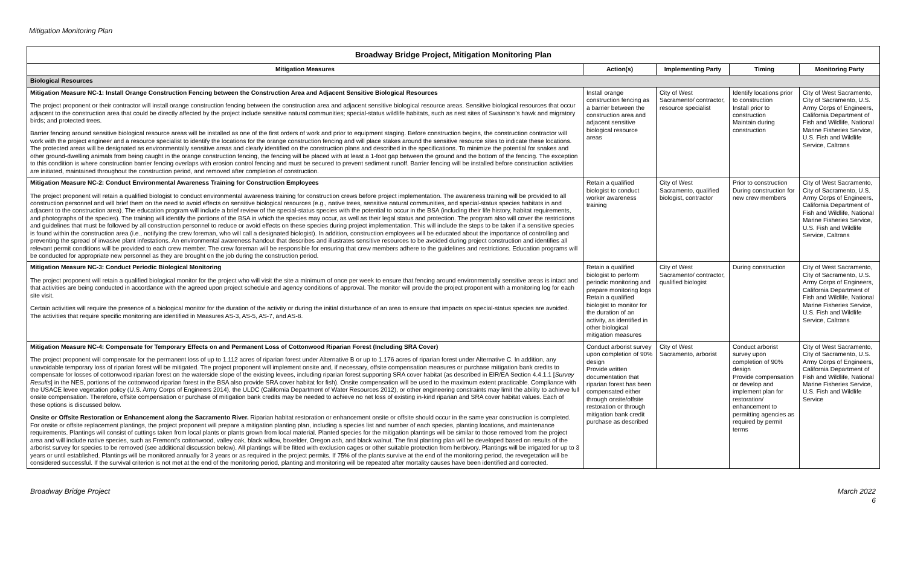Mitigation Monitoring Plan
| Broadway Bridge Project, Mitigation Monitoring Plan | | | | |
| --- | --- | --- | --- | --- |
| Mitigation Measures | Action(s) | Implementing Party | Timing | Monitoring Party |
| Biological Resources | | | | |
| Mitigation Measure NC-1: Install Orange Construction Fencing between the Construction Area and Adjacent Sensitive Biological Resources The project proponent or their contractor will install orange construction fencing between the construction area and adjacent sensitive biological resource areas. Sensitive biological resources that occur adjacent to the construction area that could be directly affected by the project include sensitive natural communities; special-status wildlife habitats, such as nest sites of Swainson’s hawk and migratory birds; and protected trees. Barrier fencing around sensitive biological resource areas will be installed as one of the first orders of work and prior to equipment staging. Before construction begins, the construction contractor will work with the project engineer and a resource specialist to identify the locations for the orange construction fencing and will place stakes around the sensitive resource sites to indicate these locations. The protected areas will be designated as environmentally sensitive areas and clearly identified on the construction plans and described in the specifications. To minimize the potential for snakes and other ground-dwelling animals from being caught in the orange construction fencing, the fencing will be placed with at least a 1-foot gap between the ground and the bottom of the fencing. The exception to this condition is where construction barrier fencing overlaps with erosion control fencing and must be secured to prevent sediment runoff. Barrier fencing will be installed before construction activities are initiated, maintained throughout the construction period, and removed after completion of construction. | Install orange construction fencing as a barrier between the construction area and adjacent sensitive biological resource areas | City of West Sacramento/ contractor, resource specialist | Identify locations prior to construction Install prior to construction Maintain during construction | City of West Sacramento, City of Sacramento, U.S. Army Corps of Engineers, California Department of Fish and Wildlife, National Marine Fisheries Service, U.S. Fish and Wildlife Service, Caltrans |
| Mitigation Measure NC-2: Conduct Environmental Awareness Training for Construction Employees The project proponent will retain a qualified biologist to conduct environmental awareness training for construction crews before project implementation. The awareness training will be provided to all construction personnel and will brief them on the need to avoid effects on sensitive biological resources (e.g., native trees, sensitive natural communities, and special-status species habitats in and adjacent to the construction area). The education program will include a brief review of the special-status species with the potential to occur in the BSA (including their life history, habitat requirements, and photographs of the species). The training will identify the portions of the BSA in which the species may occur, as well as their legal status and protection. The program also will cover the restrictions and guidelines that must be followed by all construction personnel to reduce or avoid effects on these species during project implementation. This will include the steps to be taken if a sensitive species is found within the construction area (i.e., notifying the crew foreman, who will call a designated biologist). In addition, construction employees will be educated about the importance of controlling and preventing the spread of invasive plant infestations. An environmental awareness handout that describes and illustrates sensitive resources to be avoided during project construction and identifies all relevant permit conditions will be provided to each crew member. The crew foreman will be responsible for ensuring that crew members adhere to the guidelines and restrictions. Education programs will be conducted for appropriate new personnel as they are brought on the job during the construction period. | Retain a qualified biologist to conduct worker awareness training | City of West Sacramento, qualified biologist, contractor | Prior to construction During construction for new crew members | City of West Sacramento, City of Sacramento, U.S. Army Corps of Engineers, California Department of Fish and Wildlife, National Marine Fisheries Service, U.S. Fish and Wildlife Service, Caltrans |
| Mitigation Measure NC-3: Conduct Periodic Biological Monitoring The project proponent will retain a qualified biological monitor for the project who will visit the site a minimum of once per week to ensure that fencing around environmentally sensitive areas is intact and that activities are being conducted in accordance with the agreed upon project schedule and agency conditions of approval. The monitor will provide the project proponent with a monitoring log for each site visit. Certain activities will require the presence of a biological monitor for the duration of the activity or during the initial disturbance of an area to ensure that impacts on special-status species are avoided. The activities that require specific monitoring are identified in Measures AS-3, AS-5, AS-7, and AS-8. | Retain a qualified biologist to perform periodic monitoring and prepare monitoring logs Retain a qualified biologist to monitor for the duration of an activity, as identified in other biological mitigation measures | City of West Sacramento/ contractor, qualified biologist | During construction | City of West Sacramento, City of Sacramento, U.S. Army Corps of Engineers, California Department of Fish and Wildlife, National Marine Fisheries Service, U.S. Fish and Wildlife Service, Caltrans |
| Mitigation Measure NC-4: Compensate for Temporary Effects on and Permanent Loss of Cottonwood Riparian Forest (Including SRA Cover) The project proponent will compensate for the permanent loss of up to 1.112 acres of riparian forest under Alternative B or up to 1.176 acres of riparian forest under Alternative C. In addition, any unavoidable temporary loss of riparian forest will be mitigated. The project proponent will implement onsite and, if necessary, offsite compensation measures or purchase mitigation bank credits to compensate for losses of cottonwood riparian forest on the waterside slope of the existing levees, including riparian forest supporting SRA cover habitat (as described in EIR/EA Section 4.4.1.1 [ Survey Results ] in the NES, portions of the cottonwood riparian forest in the BSA also provide SRA cover habitat for fish). Onsite compensation will be used to the maximum extent practicable. Compliance with the USACE levee vegetation policy (U.S. Army Corps of Engineers 2014), the ULDC (California Department of Water Resources 2012), or other engineering constraints may limit the ability to achieve full onsite compensation. Therefore, offsite compensation or purchase of mitigation bank credits may be needed to achieve no net loss of existing in-kind riparian and SRA cover habitat values. Each of these options is discussed below. Onsite or Offsite Restoration or Enhancement along the Sacramento River. Riparian habitat restoration or enhancement onsite or offsite should occur in the same year construction is completed. For onsite or offsite replacement plantings, the project proponent will prepare a mitigation planting plan, including a species list and number of each species, planting locations, and maintenance requirements. Plantings will consist of cuttings taken from local plants or plants grown from local material. Planted species for the mitigation plantings will be similar to those removed from the project area and will include native species, such as Fremont’s cottonwood, valley oak, black willow, boxelder, Oregon ash, and black walnut. The final planting plan will be developed based on results of the arborist survey for species to be removed (see additional discussion below). All plantings will be fitted with exclusion cages or other suitable protection from herbivory. Plantings will be irrigated for up to 3 years or until established. Plantings will be monitored annually for 3 years or as required in the project permits. If 75% of the plants survive at the end of the monitoring period, the revegetation will be considered successful. If the survival criterion is not met at the end of the monitoring period, planting and monitoring will be repeated after mortality causes have been identified and corrected. | Conduct arborist survey upon completion of 90% design Provide written documentation that riparian forest has been compensated either through onsite/offsite restoration or through mitigation bank credit purchase as described | City of West Sacramento, arborist | Conduct arborist survey upon completion of 90% design Provide compensation or develop and implement plan for restoration/ enhancement to permitting agencies as required by permit terms | City of West Sacramento, City of Sacramento, U.S. Army Corps of Engineers, California Department of Fish and Wildlife, National Marine Fisheries Service, U.S. Fish and Wildlife Service |
Broadway Bridge Project March 2022
6